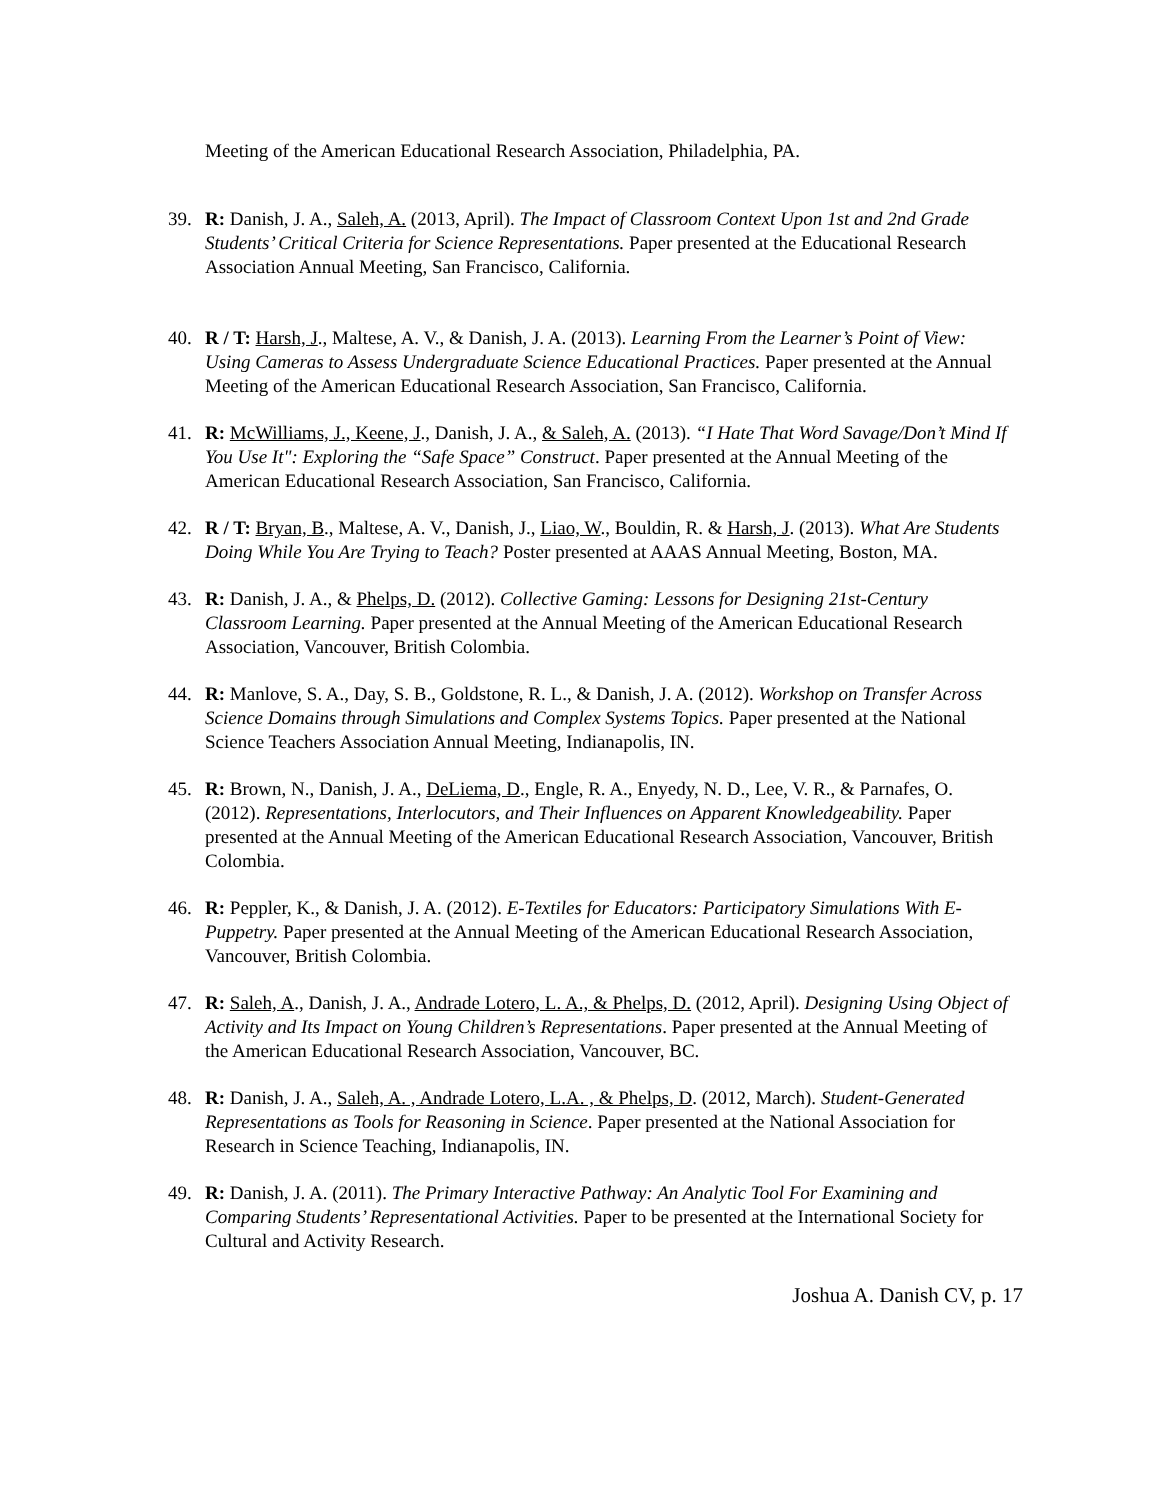Meeting of the American Educational Research Association, Philadelphia, PA.
39. R: Danish, J. A., Saleh, A. (2013, April). The Impact of Classroom Context Upon 1st and 2nd Grade Students’ Critical Criteria for Science Representations. Paper presented at the Educational Research Association Annual Meeting, San Francisco, California.
40. R / T: Harsh, J., Maltese, A. V., & Danish, J. A. (2013). Learning From the Learner’s Point of View: Using Cameras to Assess Undergraduate Science Educational Practices. Paper presented at the Annual Meeting of the American Educational Research Association, San Francisco, California.
41. R: McWilliams, J., Keene, J., Danish, J. A., & Saleh, A. (2013). “I Hate That Word Savage/Don’t Mind If You Use It": Exploring the “Safe Space” Construct. Paper presented at the Annual Meeting of the American Educational Research Association, San Francisco, California.
42. R / T: Bryan, B., Maltese, A. V., Danish, J., Liao, W., Bouldin, R. & Harsh, J. (2013). What Are Students Doing While You Are Trying to Teach? Poster presented at AAAS Annual Meeting, Boston, MA.
43. R: Danish, J. A., & Phelps, D. (2012). Collective Gaming: Lessons for Designing 21st-Century Classroom Learning. Paper presented at the Annual Meeting of the American Educational Research Association, Vancouver, British Colombia.
44. R: Manlove, S. A., Day, S. B., Goldstone, R. L., & Danish, J. A. (2012). Workshop on Transfer Across Science Domains through Simulations and Complex Systems Topics. Paper presented at the National Science Teachers Association Annual Meeting, Indianapolis, IN.
45. R: Brown, N., Danish, J. A., DeLiema, D., Engle, R. A., Enyedy, N. D., Lee, V. R., & Parnafes, O. (2012). Representations, Interlocutors, and Their Influences on Apparent Knowledgeability. Paper presented at the Annual Meeting of the American Educational Research Association, Vancouver, British Colombia.
46. R: Peppler, K., & Danish, J. A. (2012). E-Textiles for Educators: Participatory Simulations With E-Puppetry. Paper presented at the Annual Meeting of the American Educational Research Association, Vancouver, British Colombia.
47. R: Saleh, A., Danish, J. A., Andrade Lotero, L. A., & Phelps, D. (2012, April). Designing Using Object of Activity and Its Impact on Young Children’s Representations. Paper presented at the Annual Meeting of the American Educational Research Association, Vancouver, BC.
48. R: Danish, J. A., Saleh, A. , Andrade Lotero, L.A. , & Phelps, D. (2012, March). Student-Generated Representations as Tools for Reasoning in Science. Paper presented at the National Association for Research in Science Teaching, Indianapolis, IN.
49. R: Danish, J. A. (2011). The Primary Interactive Pathway: An Analytic Tool For Examining and Comparing Students’ Representational Activities. Paper to be presented at the International Society for Cultural and Activity Research.
Joshua A. Danish CV, p. 17